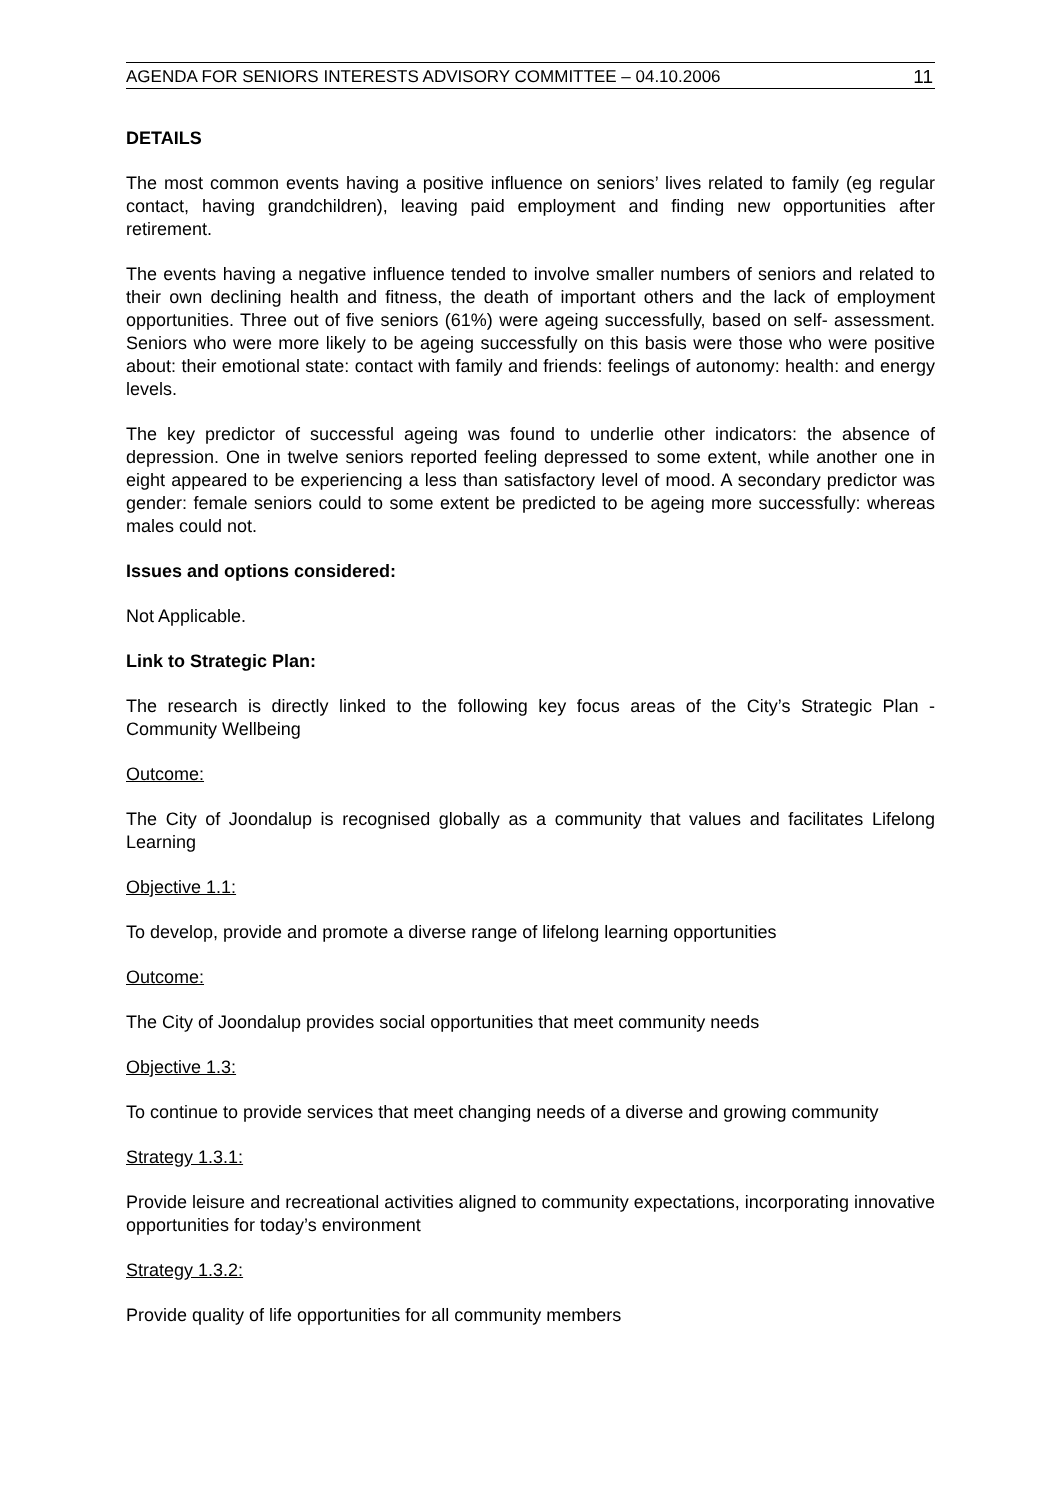AGENDA FOR SENIORS INTERESTS ADVISORY COMMITTEE – 04.10.2006 11
DETAILS
The most common events having a positive influence on seniors’ lives related to family (eg regular contact, having grandchildren), leaving paid employment and finding new opportunities after retirement.
The events having a negative influence tended to involve smaller numbers of seniors and related to their own declining health and fitness, the death of important others and the lack of employment opportunities. Three out of five seniors (61%) were ageing successfully, based on self- assessment. Seniors who were more likely to be ageing successfully on this basis were those who were positive about: their emotional state: contact with family and friends: feelings of autonomy: health: and energy levels.
The key predictor of successful ageing was found to underlie other indicators: the absence of depression. One in twelve seniors reported feeling depressed to some extent, while another one in eight appeared to be experiencing a less than satisfactory level of mood. A secondary predictor was gender: female seniors could to some extent be predicted to be ageing more successfully: whereas males could not.
Issues and options considered:
Not Applicable.
Link to Strategic Plan:
The research is directly linked to the following key focus areas of the City’s Strategic Plan - Community Wellbeing
Outcome:
The City of Joondalup is recognised globally as a community that values and facilitates Lifelong Learning
Objective 1.1:
To develop, provide and promote a diverse range of lifelong learning opportunities
Outcome:
The City of Joondalup provides social opportunities that meet community needs
Objective 1.3:
To continue to provide services that meet changing needs of a diverse and growing community
Strategy 1.3.1:
Provide leisure and recreational activities aligned to community expectations, incorporating innovative opportunities for today’s environment
Strategy 1.3.2:
Provide quality of life opportunities for all community members